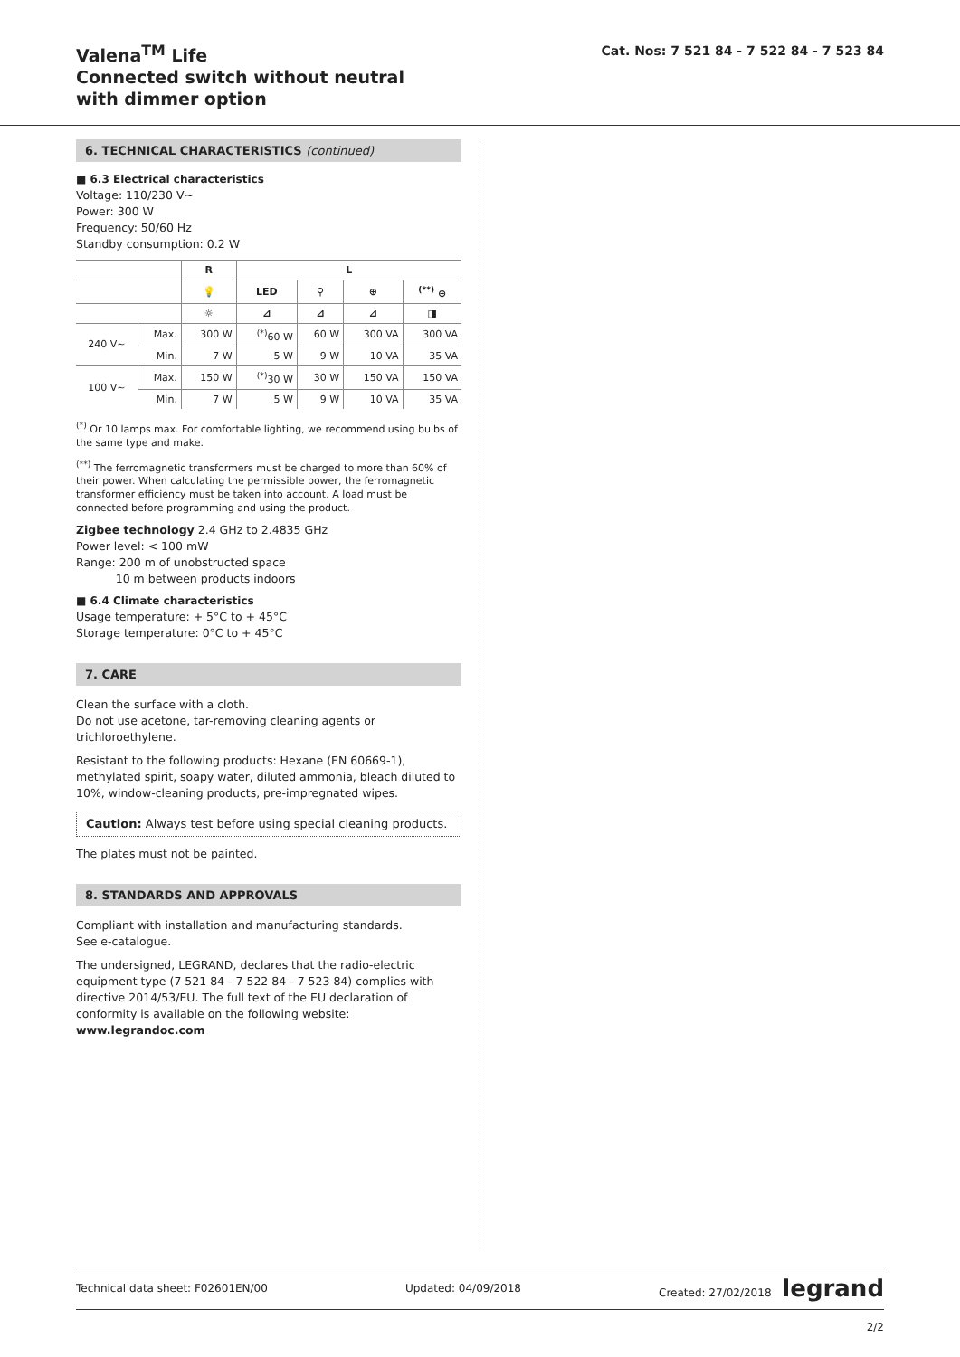Valena<sup>TM</sup> Life
Connected switch without neutral
with dimmer option
Cat. Nos: 7 521 84 - 7 522 84 - 7 523 84
6. TECHNICAL CHARACTERISTICS (continued)
■ 6.3 Electrical characteristics
Voltage: 110/230 V~
Power: 300 W
Frequency: 50/60 Hz
Standby consumption: 0.2 W
| | | R | L | | | |
| --- | --- | --- | --- | --- | --- | --- |
| | | 💡 | LED | ⚲ | ⊕ | <sup>(**)</sup> ⊕ |
| | | ☼ | ⊿ | ⊿ | ⊿ | ◨ |
| 240 V~ | Max. | 300 W | <sup>(*)</sup> 60 W | 60 W | 300 VA | 300 VA |
| | Min. | 7 W | 5 W | 9 W | 10 VA | 35 VA |
| 100 V~ | Max. | 150 W | <sup>(*)</sup> 30 W | 30 W | 150 VA | 150 VA |
| | Min. | 7 W | 5 W | 9 W | 10 VA | 35 VA |
<sup>(*)</sup> Or 10 lamps max. For comfortable lighting, we recommend using bulbs of the same type and make.
<sup>(**)</sup> The ferromagnetic transformers must be charged to more than 60% of their power. When calculating the permissible power, the ferromagnetic transformer efficiency must be taken into account. A load must be connected before programming and using the product.
Zigbee technology 2.4 GHz to 2.4835 GHz
Power level: < 100 mW
Range: 200 m of unobstructed space
10 m between products indoors
■ 6.4 Climate characteristics
Usage temperature: + 5°C to + 45°C
Storage temperature: 0°C to + 45°C
7. CARE
Clean the surface with a cloth.
Do not use acetone, tar-removing cleaning agents or trichloroethylene.
Resistant to the following products: Hexane (EN 60669-1), methylated spirit, soapy water, diluted ammonia, bleach diluted to 10%, window-cleaning products, pre-impregnated wipes.
Caution: Always test before using special cleaning products.
The plates must not be painted.
8. STANDARDS AND APPROVALS
Compliant with installation and manufacturing standards.
See e-catalogue.
The undersigned, LEGRAND, declares that the radio-electric equipment type (7 521 84 - 7 522 84 - 7 523 84) complies with directive 2014/53/EU. The full text of the EU declaration of conformity is available on the following website: www.legrandoc.com
Technical data sheet: F02601EN/00 Updated: 04/09/2018 Created: 27/02/2018 legrand
2/2